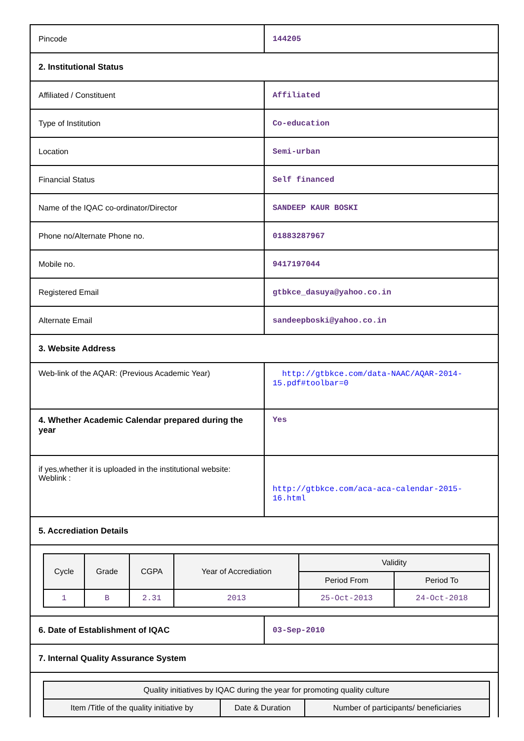| Pincode | 144205 |
| 2. Institutional Status | |
| Affiliated / Constituent | Affiliated |
| Type of Institution | Co-education |
| Location | Semi-urban |
| Financial Status | Self financed |
| Name of the IQAC co-ordinator/Director | SANDEEP KAUR BOSKI |
| Phone no/Alternate Phone no. | 01883287967 |
| Mobile no. | 9417197044 |
| Registered Email | gtbkce_dasuya@yahoo.co.in |
| Alternate Email | sandeepboski@yahoo.co.in |
| 3. Website Address | |
| Web-link of the AQAR: (Previous Academic Year) | http://gtbkce.com/data-NAAC/AQAR-2014-15.pdf#toolbar=0 |
| 4. Whether Academic Calendar prepared during the year | Yes |
| if yes,whether it is uploaded in the institutional website: Weblink : | http://gtbkce.com/aca-aca-calendar-2015-16.html |
| 5. Accrediation Details | |
| / Cycle / Grade / CGPA / Year of Accrediation / Validity / / / --- / --- / --- / --- / --- / --- / / / / / / Period From / Period To / / 1 / B / 2.31 / 2013 / 25-Oct-2013 / 24-Oct-2018 / | |
| 6. Date of Establishment of IQAC | 03-Sep-2010 |
| 7. Internal Quality Assurance System | |
| / Quality initiatives by IQAC during the year for promoting quality culture / / / / --- / --- / --- / / Item /Title of the quality initiative by / Date & Duration / Number of participants/ beneficiaries / | |